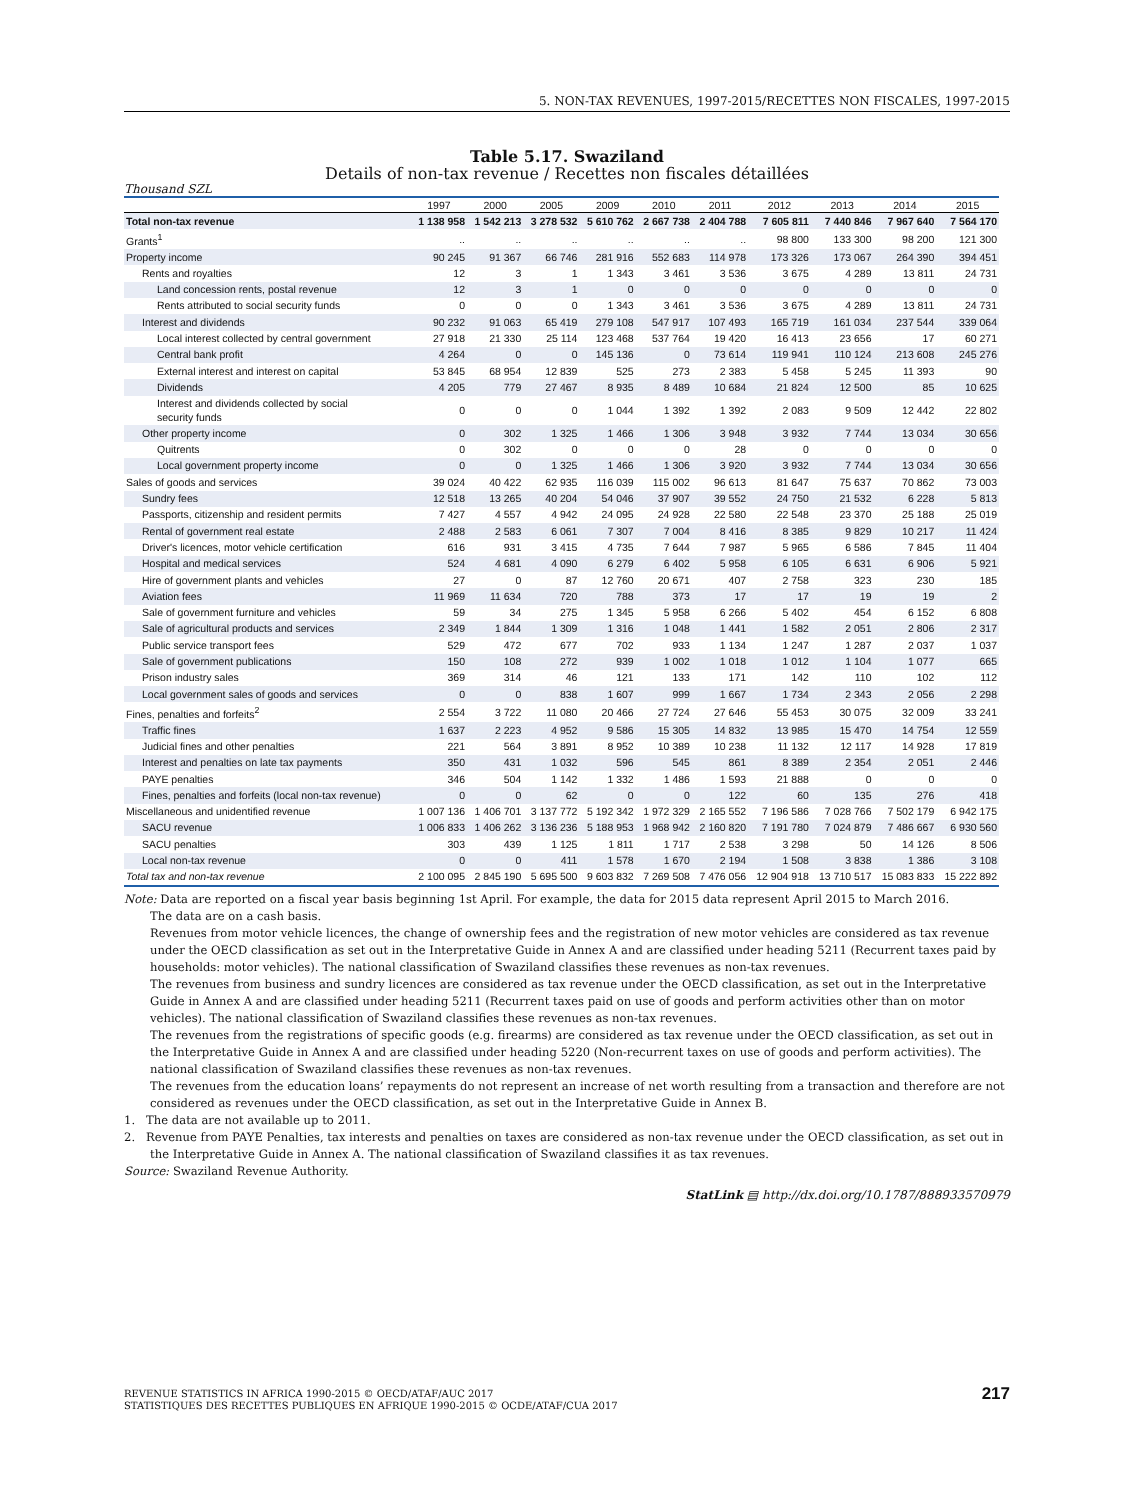5. NON-TAX REVENUES, 1997-2015/RECETTES NON FISCALES, 1997-2015
Table 5.17. Swaziland
Details of non-tax revenue / Recettes non fiscales détaillées
Thousand SZL
| | 1997 | 2000 | 2005 | 2009 | 2010 | 2011 | 2012 | 2013 | 2014 | 2015 |
| --- | --- | --- | --- | --- | --- | --- | --- | --- | --- | --- |
| Total non-tax revenue | 1 138 958 | 1 542 213 | 3 278 532 | 5 610 762 | 2 667 738 | 2 404 788 | 7 605 811 | 7 440 846 | 7 967 640 | 7 564 170 |
| Grants<sup>1</sup> | .. | .. | .. | .. | .. | .. | 98 800 | 133 300 | 98 200 | 121 300 |
| Property income | 90 245 | 91 367 | 66 746 | 281 916 | 552 683 | 114 978 | 173 326 | 173 067 | 264 390 | 394 451 |
| Rents and royalties | 12 | 3 | 1 | 1 343 | 3 461 | 3 536 | 3 675 | 4 289 | 13 811 | 24 731 |
| Land concession rents, postal revenue | 12 | 3 | 1 | 0 | 0 | 0 | 0 | 0 | 0 | 0 |
| Rents attributed to social security funds | 0 | 0 | 0 | 1 343 | 3 461 | 3 536 | 3 675 | 4 289 | 13 811 | 24 731 |
| Interest and dividends | 90 232 | 91 063 | 65 419 | 279 108 | 547 917 | 107 493 | 165 719 | 161 034 | 237 544 | 339 064 |
| Local interest collected by central government | 27 918 | 21 330 | 25 114 | 123 468 | 537 764 | 19 420 | 16 413 | 23 656 | 17 | 60 271 |
| Central bank profit | 4 264 | 0 | 0 | 145 136 | 0 | 73 614 | 119 941 | 110 124 | 213 608 | 245 276 |
| External interest and interest on capital | 53 845 | 68 954 | 12 839 | 525 | 273 | 2 383 | 5 458 | 5 245 | 11 393 | 90 |
| Dividends | 4 205 | 779 | 27 467 | 8 935 | 8 489 | 10 684 | 21 824 | 12 500 | 85 | 10 625 |
| Interest and dividends collected by social security funds | 0 | 0 | 0 | 1 044 | 1 392 | 1 392 | 2 083 | 9 509 | 12 442 | 22 802 |
| Other property income | 0 | 302 | 1 325 | 1 466 | 1 306 | 3 948 | 3 932 | 7 744 | 13 034 | 30 656 |
| Quitrents | 0 | 302 | 0 | 0 | 0 | 28 | 0 | 0 | 0 | 0 |
| Local government property income | 0 | 0 | 1 325 | 1 466 | 1 306 | 3 920 | 3 932 | 7 744 | 13 034 | 30 656 |
| Sales of goods and services | 39 024 | 40 422 | 62 935 | 116 039 | 115 002 | 96 613 | 81 647 | 75 637 | 70 862 | 73 003 |
| Sundry fees | 12 518 | 13 265 | 40 204 | 54 046 | 37 907 | 39 552 | 24 750 | 21 532 | 6 228 | 5 813 |
| Passports, citizenship and resident permits | 7 427 | 4 557 | 4 942 | 24 095 | 24 928 | 22 580 | 22 548 | 23 370 | 25 188 | 25 019 |
| Rental of government real estate | 2 488 | 2 583 | 6 061 | 7 307 | 7 004 | 8 416 | 8 385 | 9 829 | 10 217 | 11 424 |
| Driver's licences, motor vehicle certification | 616 | 931 | 3 415 | 4 735 | 7 644 | 7 987 | 5 965 | 6 586 | 7 845 | 11 404 |
| Hospital and medical services | 524 | 4 681 | 4 090 | 6 279 | 6 402 | 5 958 | 6 105 | 6 631 | 6 906 | 5 921 |
| Hire of government plants and vehicles | 27 | 0 | 87 | 12 760 | 20 671 | 407 | 2 758 | 323 | 230 | 185 |
| Aviation fees | 11 969 | 11 634 | 720 | 788 | 373 | 17 | 17 | 19 | 19 | 2 |
| Sale of government furniture and vehicles | 59 | 34 | 275 | 1 345 | 5 958 | 6 266 | 5 402 | 454 | 6 152 | 6 808 |
| Sale of agricultural products and services | 2 349 | 1 844 | 1 309 | 1 316 | 1 048 | 1 441 | 1 582 | 2 051 | 2 806 | 2 317 |
| Public service transport fees | 529 | 472 | 677 | 702 | 933 | 1 134 | 1 247 | 1 287 | 2 037 | 1 037 |
| Sale of government publications | 150 | 108 | 272 | 939 | 1 002 | 1 018 | 1 012 | 1 104 | 1 077 | 665 |
| Prison industry sales | 369 | 314 | 46 | 121 | 133 | 171 | 142 | 110 | 102 | 112 |
| Local government sales of goods and services | 0 | 0 | 838 | 1 607 | 999 | 1 667 | 1 734 | 2 343 | 2 056 | 2 298 |
| Fines, penalties and forfeits<sup>2</sup> | 2 554 | 3 722 | 11 080 | 20 466 | 27 724 | 27 646 | 55 453 | 30 075 | 32 009 | 33 241 |
| Traffic fines | 1 637 | 2 223 | 4 952 | 9 586 | 15 305 | 14 832 | 13 985 | 15 470 | 14 754 | 12 559 |
| Judicial fines and other penalties | 221 | 564 | 3 891 | 8 952 | 10 389 | 10 238 | 11 132 | 12 117 | 14 928 | 17 819 |
| Interest and penalties on late tax payments | 350 | 431 | 1 032 | 596 | 545 | 861 | 8 389 | 2 354 | 2 051 | 2 446 |
| PAYE penalties | 346 | 504 | 1 142 | 1 332 | 1 486 | 1 593 | 21 888 | 0 | 0 | 0 |
| Fines, penalties and forfeits (local non-tax revenue) | 0 | 0 | 62 | 0 | 0 | 122 | 60 | 135 | 276 | 418 |
| Miscellaneous and unidentified revenue | 1 007 136 | 1 406 701 | 3 137 772 | 5 192 342 | 1 972 329 | 2 165 552 | 7 196 586 | 7 028 766 | 7 502 179 | 6 942 175 |
| SACU revenue | 1 006 833 | 1 406 262 | 3 136 236 | 5 188 953 | 1 968 942 | 2 160 820 | 7 191 780 | 7 024 879 | 7 486 667 | 6 930 560 |
| SACU penalties | 303 | 439 | 1 125 | 1 811 | 1 717 | 2 538 | 3 298 | 50 | 14 126 | 8 506 |
| Local non-tax revenue | 0 | 0 | 411 | 1 578 | 1 670 | 2 194 | 1 508 | 3 838 | 1 386 | 3 108 |
| Total tax and non-tax revenue | 2 100 095 | 2 845 190 | 5 695 500 | 9 603 832 | 7 269 508 | 7 476 056 | 12 904 918 | 13 710 517 | 15 083 833 | 15 222 892 |
Note: Data are reported on a fiscal year basis beginning 1st April. For example, the data for 2015 data represent April 2015 to March 2016.
The data are on a cash basis.
Revenues from motor vehicle licences, the change of ownership fees and the registration of new motor vehicles are considered as tax revenue under the OECD classification as set out in the Interpretative Guide in Annex A and are classified under heading 5211 (Recurrent taxes paid by households: motor vehicles). The national classification of Swaziland classifies these revenues as non-tax revenues.
The revenues from business and sundry licences are considered as tax revenue under the OECD classification, as set out in the Interpretative Guide in Annex A and are classified under heading 5211 (Recurrent taxes paid on use of goods and perform activities other than on motor vehicles). The national classification of Swaziland classifies these revenues as non-tax revenues.
The revenues from the registrations of specific goods (e.g. firearms) are considered as tax revenue under the OECD classification, as set out in the Interpretative Guide in Annex A and are classified under heading 5220 (Non-recurrent taxes on use of goods and perform activities). The national classification of Swaziland classifies these revenues as non-tax revenues.
The revenues from the education loans’ repayments do not represent an increase of net worth resulting from a transaction and therefore are not considered as revenues under the OECD classification, as set out in the Interpretative Guide in Annex B.
1. The data are not available up to 2011.
2. Revenue from PAYE Penalties, tax interests and penalties on taxes are considered as non-tax revenue under the OECD classification, as set out in the Interpretative Guide in Annex A. The national classification of Swaziland classifies it as tax revenues.
Source: Swaziland Revenue Authority.
StatLink ▤ http://dx.doi.org/10.1787/888933570979
REVENUE STATISTICS IN AFRICA 1990-2015 © OECD/ATAF/AUC 2017
STATISTIQUES DES RECETTES PUBLIQUES EN AFRIQUE 1990-2015 © OCDE/ATAF/CUA 2017
217